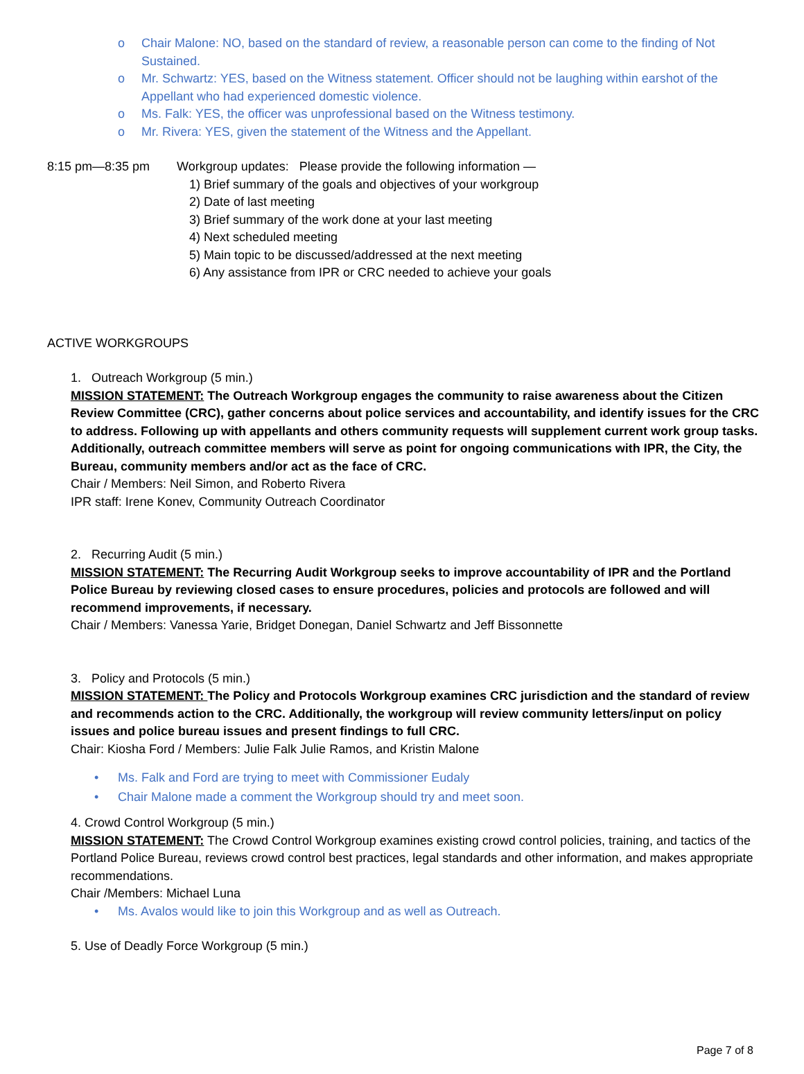o Chair Malone: NO, based on the standard of review, a reasonable person can come to the finding of Not Sustained.
o Mr. Schwartz: YES, based on the Witness statement. Officer should not be laughing within earshot of the Appellant who had experienced domestic violence.
o Ms. Falk: YES, the officer was unprofessional based on the Witness testimony.
o Mr. Rivera: YES, given the statement of the Witness and the Appellant.
8:15 pm—8:35 pm Workgroup updates: Please provide the following information —
1) Brief summary of the goals and objectives of your workgroup
2) Date of last meeting
3) Brief summary of the work done at your last meeting
4) Next scheduled meeting
5) Main topic to be discussed/addressed at the next meeting
6) Any assistance from IPR or CRC needed to achieve your goals
ACTIVE WORKGROUPS
1. Outreach Workgroup (5 min.)
MISSION STATEMENT: The Outreach Workgroup engages the community to raise awareness about the Citizen Review Committee (CRC), gather concerns about police services and accountability, and identify issues for the CRC to address. Following up with appellants and others community requests will supplement current work group tasks. Additionally, outreach committee members will serve as point for ongoing communications with IPR, the City, the Bureau, community members and/or act as the face of CRC.
Chair / Members: Neil Simon, and Roberto Rivera
IPR staff: Irene Konev, Community Outreach Coordinator
2. Recurring Audit (5 min.)
MISSION STATEMENT: The Recurring Audit Workgroup seeks to improve accountability of IPR and the Portland Police Bureau by reviewing closed cases to ensure procedures, policies and protocols are followed and will recommend improvements, if necessary.
Chair / Members: Vanessa Yarie, Bridget Donegan, Daniel Schwartz and Jeff Bissonnette
3. Policy and Protocols (5 min.)
MISSION STATEMENT: The Policy and Protocols Workgroup examines CRC jurisdiction and the standard of review and recommends action to the CRC. Additionally, the workgroup will review community letters/input on policy issues and police bureau issues and present findings to full CRC.
Chair: Kiosha Ford / Members: Julie Falk Julie Ramos, and Kristin Malone
• Ms. Falk and Ford are trying to meet with Commissioner Eudaly
• Chair Malone made a comment the Workgroup should try and meet soon.
4. Crowd Control Workgroup (5 min.)
MISSION STATEMENT: The Crowd Control Workgroup examines existing crowd control policies, training, and tactics of the Portland Police Bureau, reviews crowd control best practices, legal standards and other information, and makes appropriate recommendations.
Chair /Members: Michael Luna
• Ms. Avalos would like to join this Workgroup and as well as Outreach.
5. Use of Deadly Force Workgroup (5 min.)
Page 7 of 8